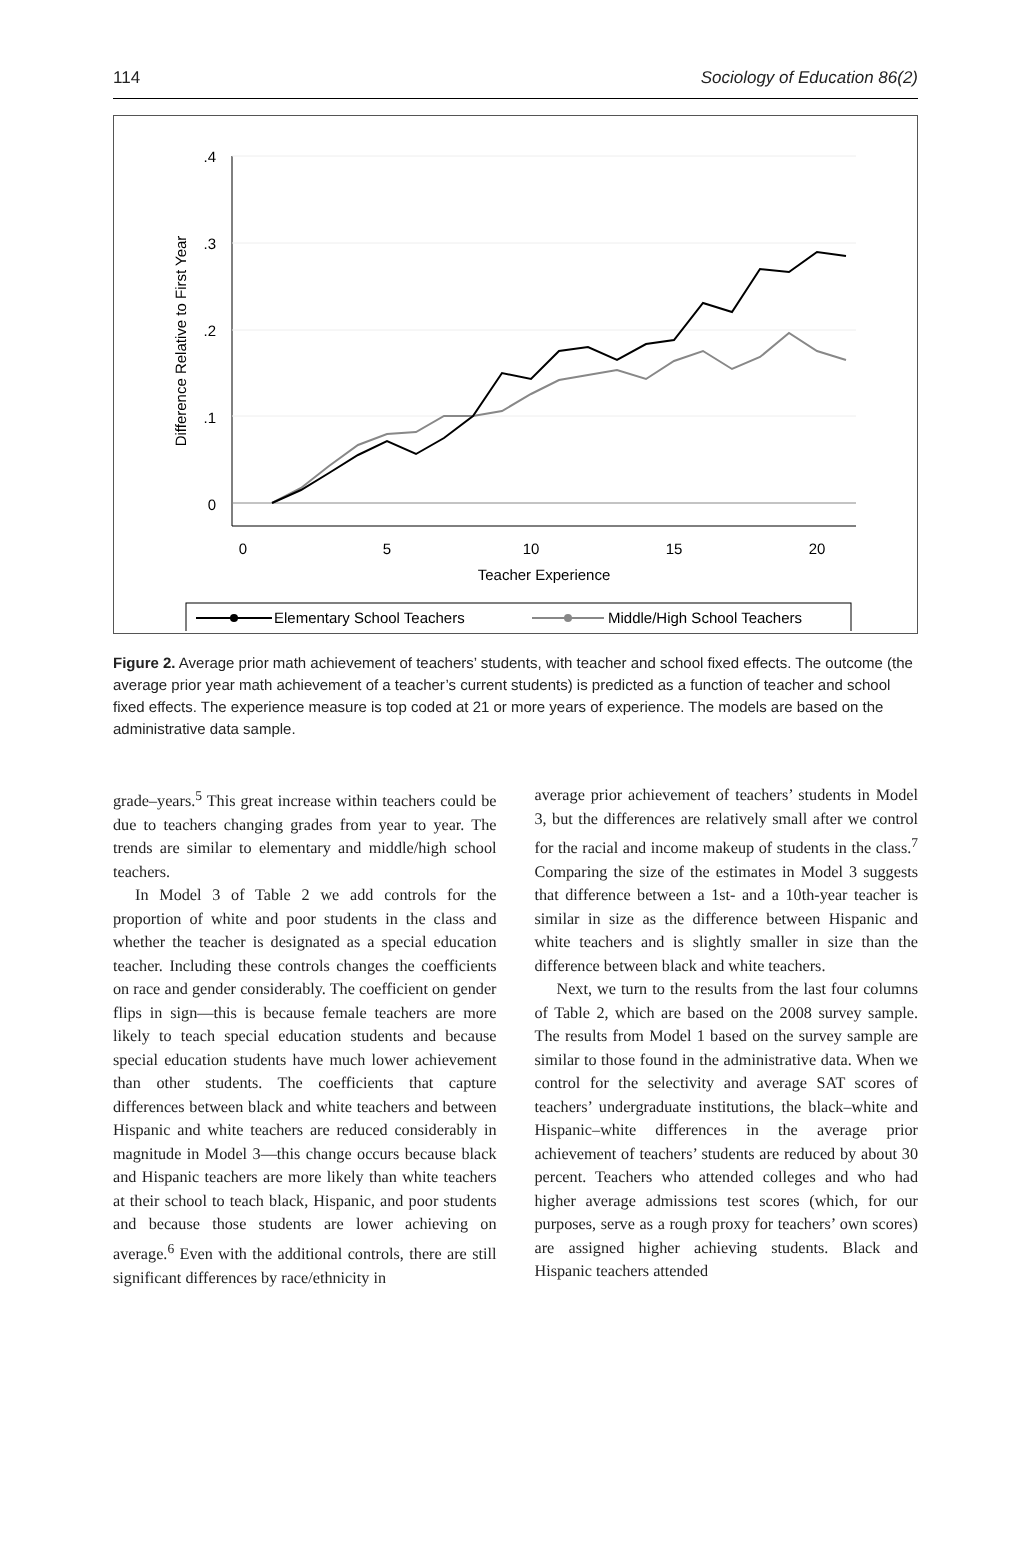114 Sociology of Education 86(2)
.4
.3
.2
.1
0
0
5
10
15
20
Teacher Experience
Difference Relative to First Year
Elementary School Teachers
Middle/High School Teachers
Figure 2. Average prior math achievement of teachers’ students, with teacher and school fixed effects. The outcome (the average prior year math achievement of a teacher’s current students) is predicted as a function of teacher and school fixed effects. The experience measure is top coded at 21 or more years of experience. The models are based on the administrative data sample.
grade–years.<sup>5</sup> This great increase within teachers could be due to teachers changing grades from year to year. The trends are similar to elementary and middle/high school teachers.
In Model 3 of Table 2 we add controls for the proportion of white and poor students in the class and whether the teacher is designated as a special education teacher. Including these controls changes the coefficients on race and gender considerably. The coefficient on gender flips in sign—this is because female teachers are more likely to teach special education students and because special education students have much lower achievement than other students. The coefficients that capture differences between black and white teachers and between Hispanic and white teachers are reduced considerably in magnitude in Model 3—this change occurs because black and Hispanic teachers are more likely than white teachers at their school to teach black, Hispanic, and poor students and because those students are lower achieving on average.<sup>6</sup> Even with the additional controls, there are still significant differences by race/ethnicity in
average prior achievement of teachers’ students in Model 3, but the differences are relatively small after we control for the racial and income makeup of students in the class.<sup>7</sup> Comparing the size of the estimates in Model 3 suggests that difference between a 1st- and a 10th-year teacher is similar in size as the difference between Hispanic and white teachers and is slightly smaller in size than the difference between black and white teachers.
Next, we turn to the results from the last four columns of Table 2, which are based on the 2008 survey sample. The results from Model 1 based on the survey sample are similar to those found in the administrative data. When we control for the selectivity and average SAT scores of teachers’ undergraduate institutions, the black–white and Hispanic–white differences in the average prior achievement of teachers’ students are reduced by about 30 percent. Teachers who attended colleges and who had higher average admissions test scores (which, for our purposes, serve as a rough proxy for teachers’ own scores) are assigned higher achieving students. Black and Hispanic teachers attended